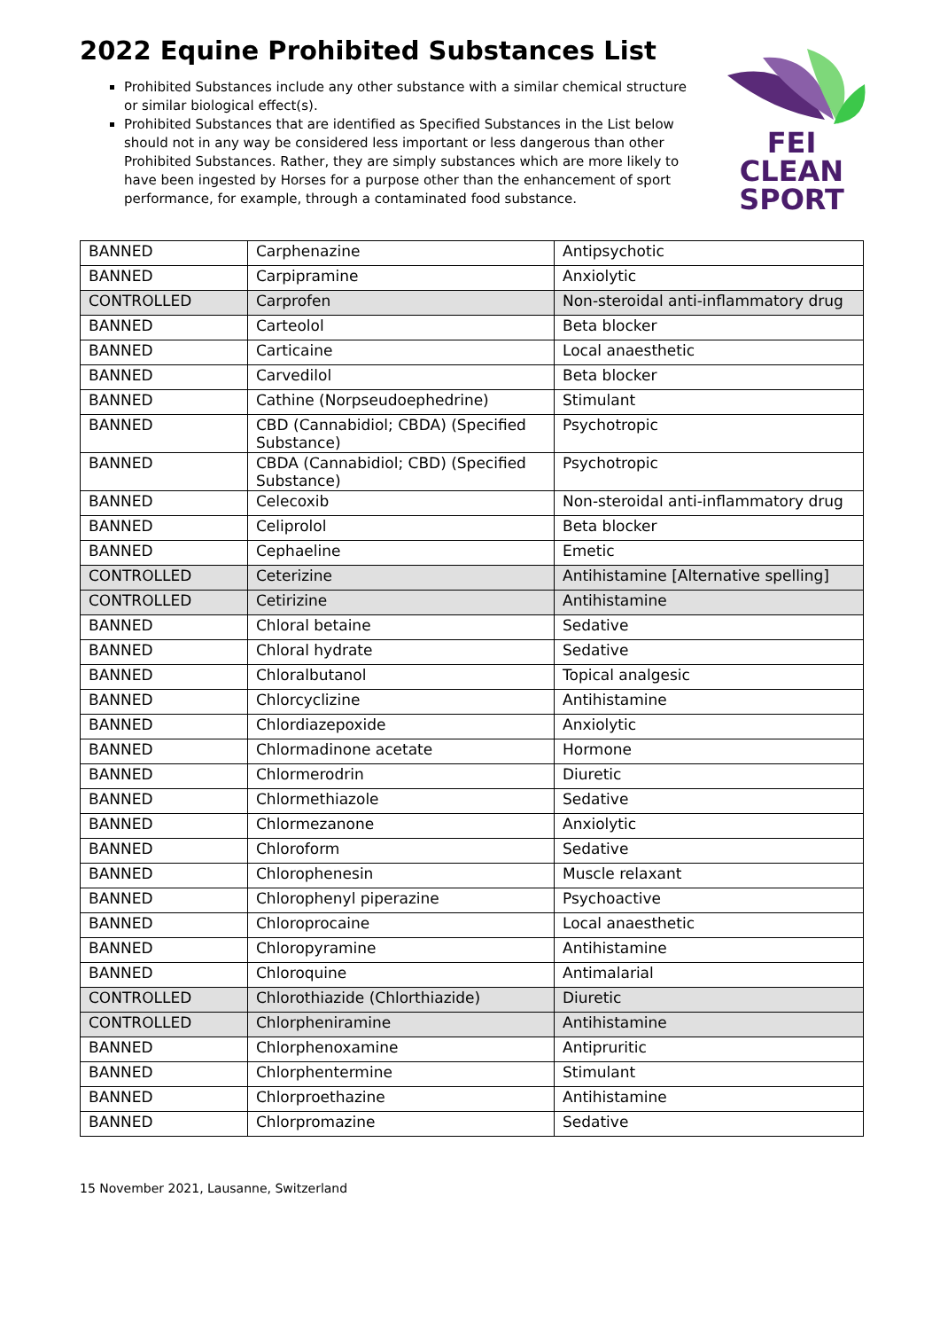2022 Equine Prohibited Substances List
FEI
CLEAN
SPORT
Prohibited Substances include any other substance with a similar chemical structure or similar biological effect(s).
Prohibited Substances that are identified as Specified Substances in the List below should not in any way be considered less important or less dangerous than other Prohibited Substances. Rather, they are simply substances which are more likely to have been ingested by Horses for a purpose other than the enhancement of sport performance, for example, through a contaminated food substance.
| BANNED | Carphenazine | Antipsychotic |
| BANNED | Carpipramine | Anxiolytic |
| CONTROLLED | Carprofen | Non-steroidal anti-inflammatory drug |
| BANNED | Carteolol | Beta blocker |
| BANNED | Carticaine | Local anaesthetic |
| BANNED | Carvedilol | Beta blocker |
| BANNED | Cathine (Norpseudoephedrine) | Stimulant |
| BANNED | CBD (Cannabidiol; CBDA) (Specified Substance) | Psychotropic |
| BANNED | CBDA (Cannabidiol; CBD) (Specified Substance) | Psychotropic |
| BANNED | Celecoxib | Non-steroidal anti-inflammatory drug |
| BANNED | Celiprolol | Beta blocker |
| BANNED | Cephaeline | Emetic |
| CONTROLLED | Ceterizine | Antihistamine [Alternative spelling] |
| CONTROLLED | Cetirizine | Antihistamine |
| BANNED | Chloral betaine | Sedative |
| BANNED | Chloral hydrate | Sedative |
| BANNED | Chloralbutanol | Topical analgesic |
| BANNED | Chlorcyclizine | Antihistamine |
| BANNED | Chlordiazepoxide | Anxiolytic |
| BANNED | Chlormadinone acetate | Hormone |
| BANNED | Chlormerodrin | Diuretic |
| BANNED | Chlormethiazole | Sedative |
| BANNED | Chlormezanone | Anxiolytic |
| BANNED | Chloroform | Sedative |
| BANNED | Chlorophenesin | Muscle relaxant |
| BANNED | Chlorophenyl piperazine | Psychoactive |
| BANNED | Chloroprocaine | Local anaesthetic |
| BANNED | Chloropyramine | Antihistamine |
| BANNED | Chloroquine | Antimalarial |
| CONTROLLED | Chlorothiazide (Chlorthiazide) | Diuretic |
| CONTROLLED | Chlorpheniramine | Antihistamine |
| BANNED | Chlorphenoxamine | Antipruritic |
| BANNED | Chlorphentermine | Stimulant |
| BANNED | Chlorproethazine | Antihistamine |
| BANNED | Chlorpromazine | Sedative |
15 November 2021, Lausanne, Switzerland